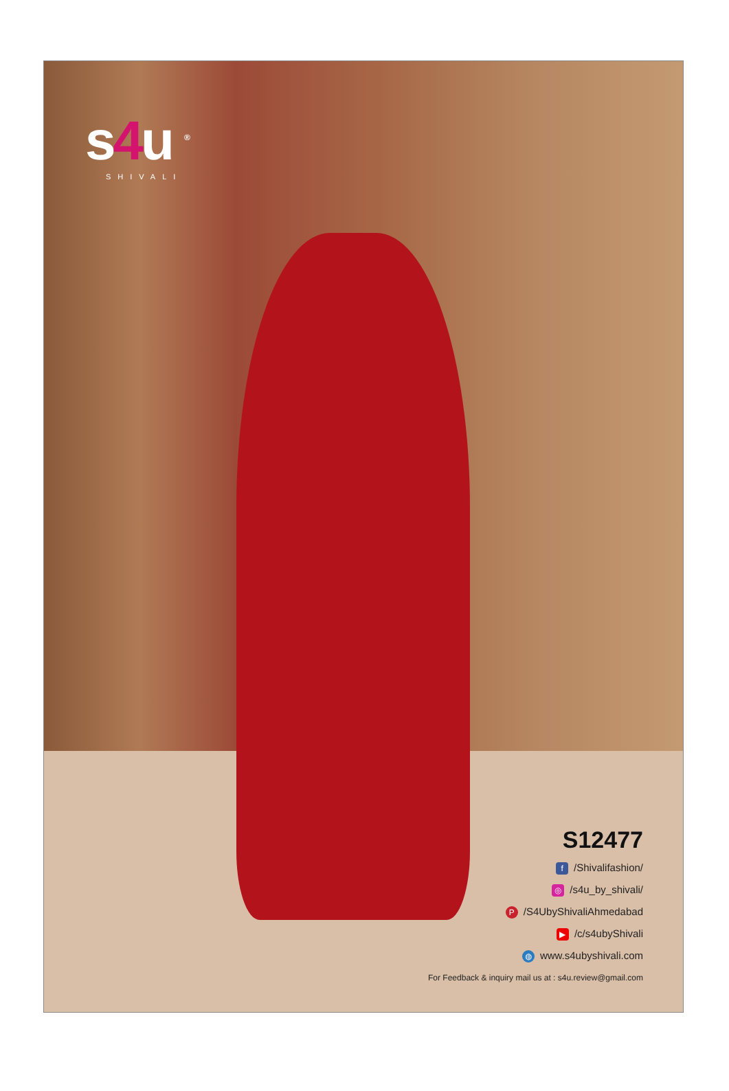s4u <sup>®</sup>
SHIVALI
S12477
f /Shivalifashion/
◎ /s4u_by_shivali/
P /S4UbyShivaliAhmedabad
▶ /c/s4ubyShivali
◍ www.s4ubyshivali.com
For Feedback & inquiry mail us at : s4u.review@gmail.com